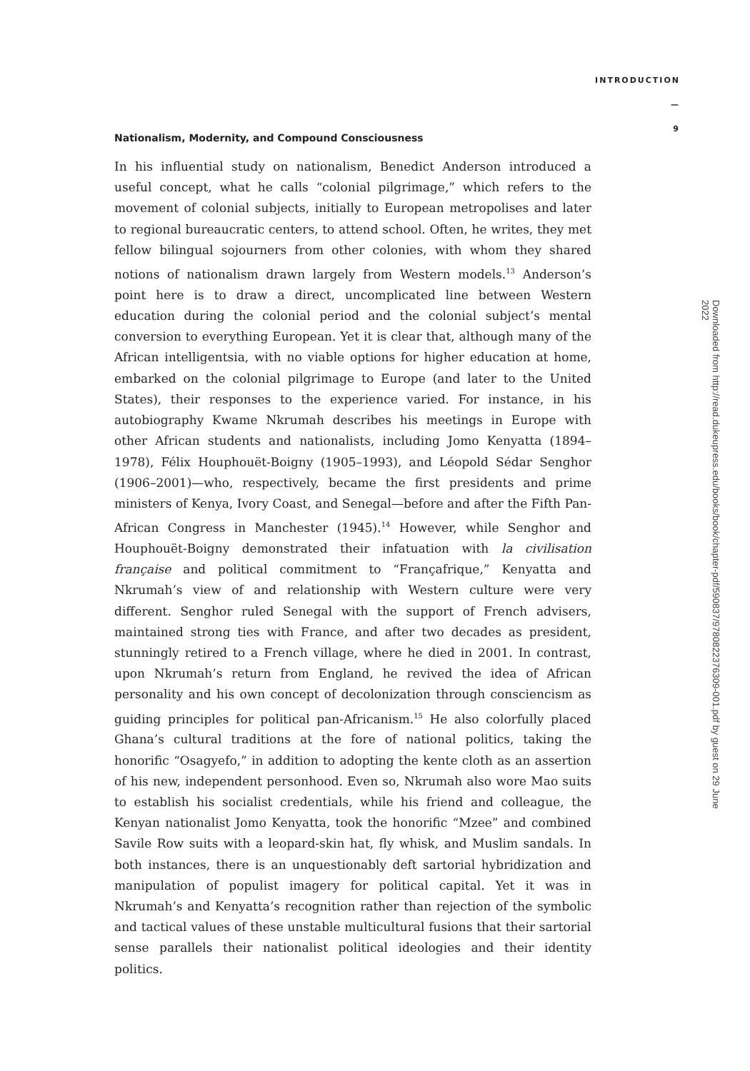INTRODUCTION
—
9
Nationalism, Modernity, and Compound Consciousness
In his influential study on nationalism, Benedict Anderson introduced a useful concept, what he calls “colonial pilgrimage,” which refers to the movement of colonial subjects, initially to European metropolises and later to regional bureaucratic centers, to attend school. Often, he writes, they met fellow bilingual sojourners from other colonies, with whom they shared notions of nationalism drawn largely from Western models.<sup>13</sup> Anderson’s point here is to draw a direct, uncomplicated line between Western education during the colonial period and the colonial subject’s mental conversion to everything European. Yet it is clear that, although many of the African intelligentsia, with no viable options for higher education at home, embarked on the colonial pilgrimage to Europe (and later to the United States), their responses to the experience varied. For instance, in his autobiography Kwame Nkrumah describes his meetings in Europe with other African students and nationalists, including Jomo Kenyatta (1894–1978), Félix Houphouët-Boigny (1905–1993), and Léopold Sédar Senghor (1906–2001)—who, respectively, became the first presidents and prime ministers of Kenya, Ivory Coast, and Senegal—before and after the Fifth Pan-African Congress in Manchester (1945).<sup>14</sup> However, while Senghor and Houphouët-Boigny demonstrated their infatuation with la civilisation française and political commitment to “Françafrique,” Kenyatta and Nkrumah’s view of and relationship with Western culture were very different. Senghor ruled Senegal with the support of French advisers, maintained strong ties with France, and after two decades as president, stunningly retired to a French village, where he died in 2001. In contrast, upon Nkrumah’s return from England, he revived the idea of African personality and his own concept of decolonization through consciencism as guiding principles for political pan-Africanism.<sup>15</sup> He also colorfully placed Ghana’s cultural traditions at the fore of national politics, taking the honorific “Osagyefo,” in addition to adopting the kente cloth as an assertion of his new, independent personhood. Even so, Nkrumah also wore Mao suits to establish his socialist credentials, while his friend and colleague, the Kenyan nationalist Jomo Kenyatta, took the honorific “Mzee” and combined Savile Row suits with a leopard-skin hat, fly whisk, and Muslim sandals. In both instances, there is an unquestionably deft sartorial hybridization and manipulation of populist imagery for political capital. Yet it was in Nkrumah’s and Kenyatta’s recognition rather than rejection of the symbolic and tactical values of these unstable multicultural fusions that their sartorial sense parallels their nationalist political ideologies and their identity politics.
Downloaded from http://read.dukeupress.edu/books/book/chapter-pdf/590837/9780822376309-001.pdf by guest on 29 June 2022